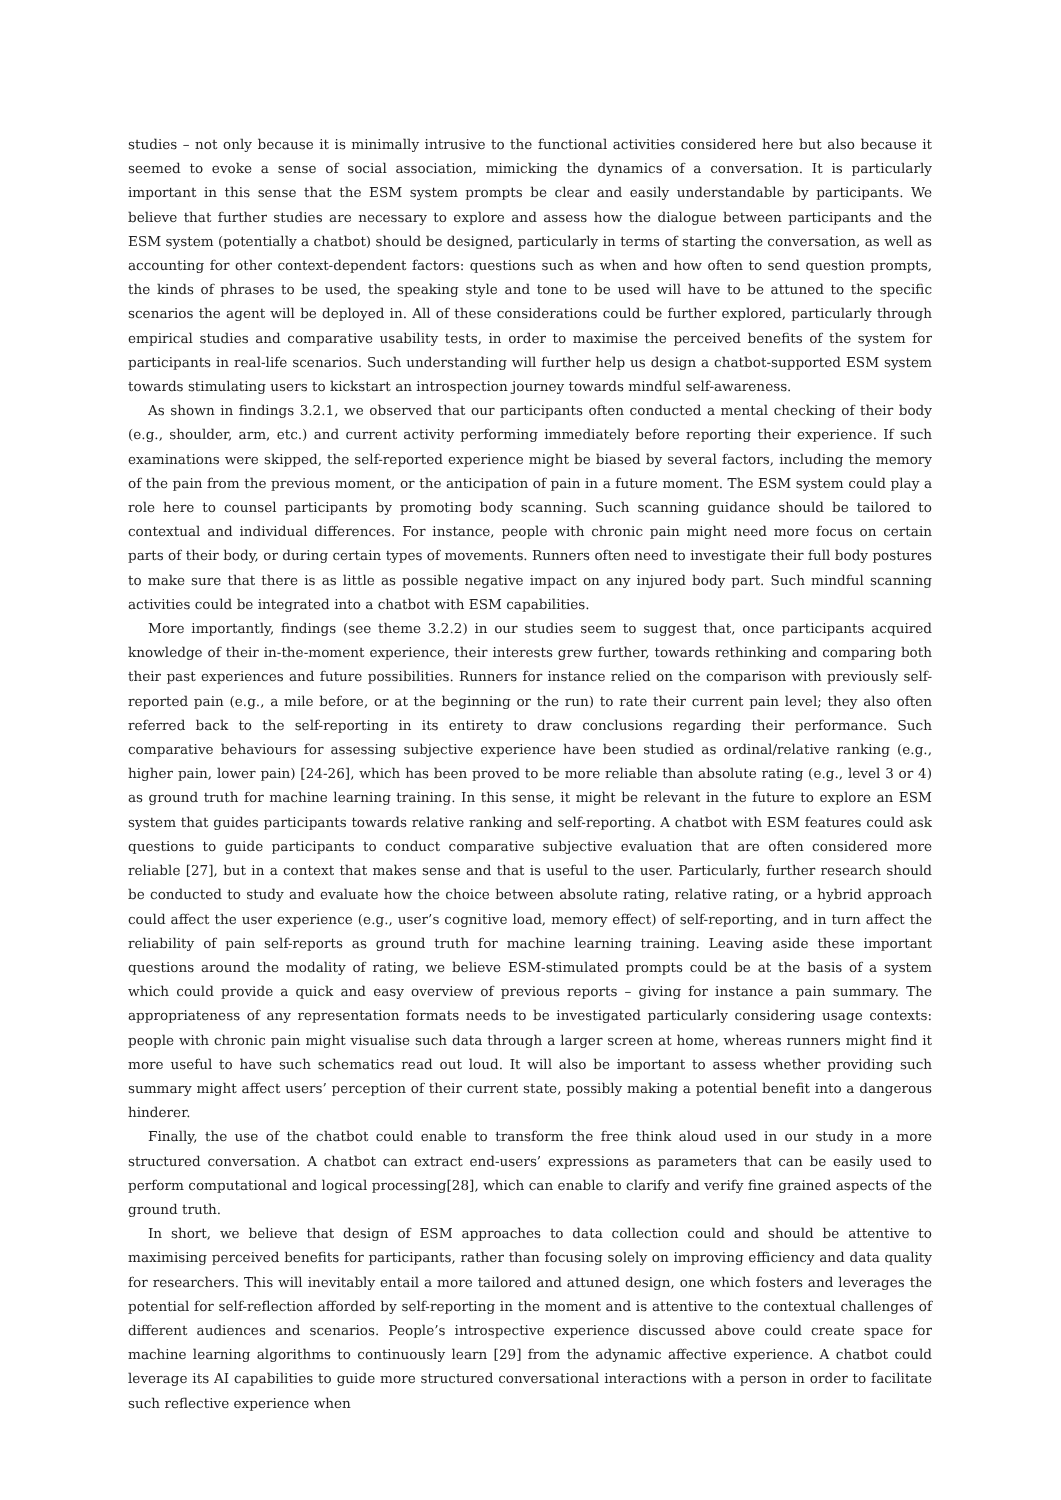studies – not only because it is minimally intrusive to the functional activities considered here but also because it seemed to evoke a sense of social association, mimicking the dynamics of a conversation. It is particularly important in this sense that the ESM system prompts be clear and easily understandable by participants. We believe that further studies are necessary to explore and assess how the dialogue between participants and the ESM system (potentially a chatbot) should be designed, particularly in terms of starting the conversation, as well as accounting for other context-dependent factors: questions such as when and how often to send question prompts, the kinds of phrases to be used, the speaking style and tone to be used will have to be attuned to the specific scenarios the agent will be deployed in. All of these considerations could be further explored, particularly through empirical studies and comparative usability tests, in order to maximise the perceived benefits of the system for participants in real-life scenarios. Such understanding will further help us design a chatbot-supported ESM system towards stimulating users to kickstart an introspection journey towards mindful self-awareness.
As shown in findings 3.2.1, we observed that our participants often conducted a mental checking of their body (e.g., shoulder, arm, etc.) and current activity performing immediately before reporting their experience. If such examinations were skipped, the self-reported experience might be biased by several factors, including the memory of the pain from the previous moment, or the anticipation of pain in a future moment. The ESM system could play a role here to counsel participants by promoting body scanning. Such scanning guidance should be tailored to contextual and individual differences. For instance, people with chronic pain might need more focus on certain parts of their body, or during certain types of movements. Runners often need to investigate their full body postures to make sure that there is as little as possible negative impact on any injured body part. Such mindful scanning activities could be integrated into a chatbot with ESM capabilities.
More importantly, findings (see theme 3.2.2) in our studies seem to suggest that, once participants acquired knowledge of their in-the-moment experience, their interests grew further, towards rethinking and comparing both their past experiences and future possibilities. Runners for instance relied on the comparison with previously self-reported pain (e.g., a mile before, or at the beginning or the run) to rate their current pain level; they also often referred back to the self-reporting in its entirety to draw conclusions regarding their performance. Such comparative behaviours for assessing subjective experience have been studied as ordinal/relative ranking (e.g., higher pain, lower pain) [24-26], which has been proved to be more reliable than absolute rating (e.g., level 3 or 4) as ground truth for machine learning training. In this sense, it might be relevant in the future to explore an ESM system that guides participants towards relative ranking and self-reporting. A chatbot with ESM features could ask questions to guide participants to conduct comparative subjective evaluation that are often considered more reliable [27], but in a context that makes sense and that is useful to the user. Particularly, further research should be conducted to study and evaluate how the choice between absolute rating, relative rating, or a hybrid approach could affect the user experience (e.g., user’s cognitive load, memory effect) of self-reporting, and in turn affect the reliability of pain self-reports as ground truth for machine learning training. Leaving aside these important questions around the modality of rating, we believe ESM-stimulated prompts could be at the basis of a system which could provide a quick and easy overview of previous reports – giving for instance a pain summary. The appropriateness of any representation formats needs to be investigated particularly considering usage contexts: people with chronic pain might visualise such data through a larger screen at home, whereas runners might find it more useful to have such schematics read out loud. It will also be important to assess whether providing such summary might affect users’ perception of their current state, possibly making a potential benefit into a dangerous hinderer.
Finally, the use of the chatbot could enable to transform the free think aloud used in our study in a more structured conversation. A chatbot can extract end-users’ expressions as parameters that can be easily used to perform computational and logical processing[28], which can enable to clarify and verify fine grained aspects of the ground truth.
In short, we believe that design of ESM approaches to data collection could and should be attentive to maximising perceived benefits for participants, rather than focusing solely on improving efficiency and data quality for researchers. This will inevitably entail a more tailored and attuned design, one which fosters and leverages the potential for self-reflection afforded by self-reporting in the moment and is attentive to the contextual challenges of different audiences and scenarios. People’s introspective experience discussed above could create space for machine learning algorithms to continuously learn [29] from the adynamic affective experience. A chatbot could leverage its AI capabilities to guide more structured conversational interactions with a person in order to facilitate such reflective experience when